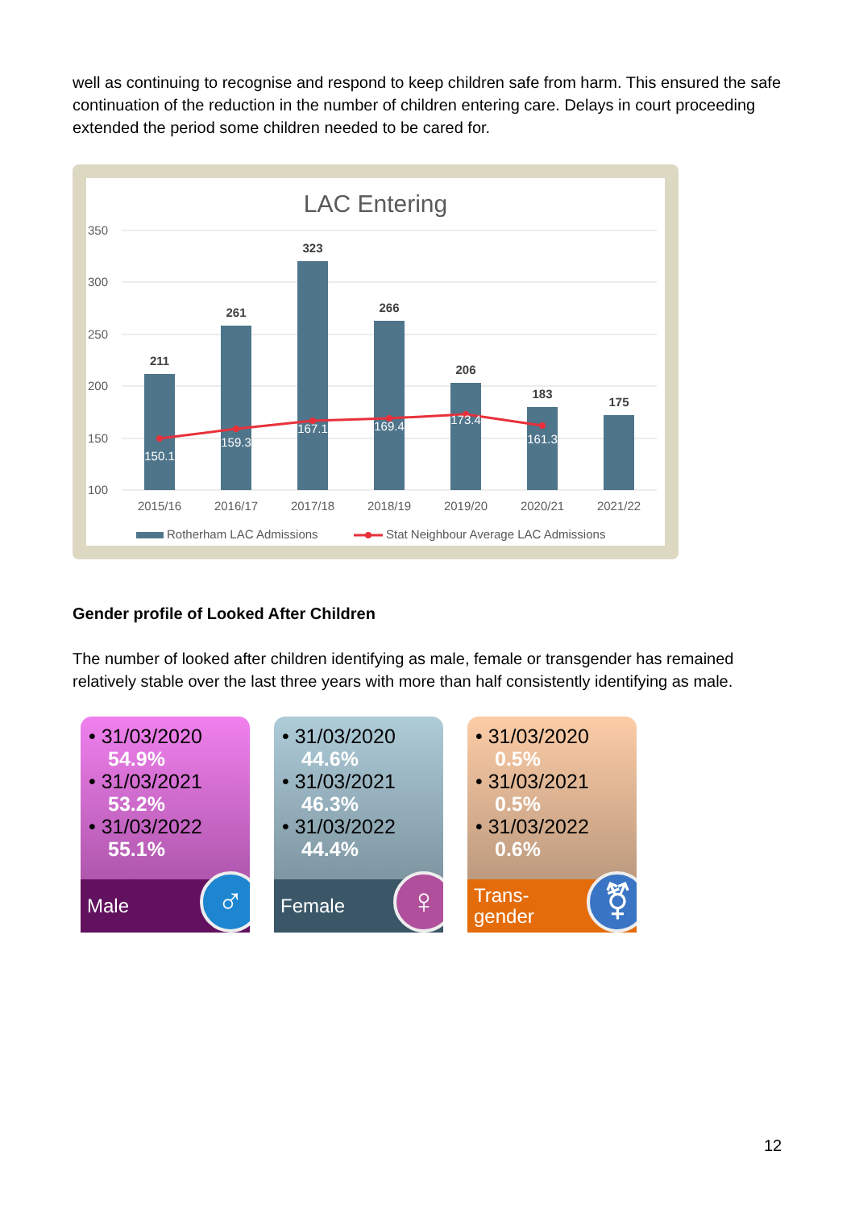well as continuing to recognise and respond to keep children safe from harm. This ensured the safe continuation of the reduction in the number of children entering care. Delays in court proceeding extended the period some children needed to be cared for.
LAC Entering
350
300
250
200
150
100
211
261
323
266
206
183
175
150.1
159.3
167.1
169.4
173.4
161.3
2015/16
2016/17
2017/18
2018/19
2019/20
2020/21
2021/22
Rotherham LAC Admissions
Stat Neighbour Average LAC Admissions
Gender profile of Looked After Children
The number of looked after children identifying as male, female or transgender has remained relatively stable over the last three years with more than half consistently identifying as male.
• 31/03/2020
54.9%
• 31/03/2021
53.2%
• 31/03/2022
55.1%
Male ♂
• 31/03/2020
44.6%
• 31/03/2021
46.3%
• 31/03/2022
44.4%
Female ♀
• 31/03/2020
0.5%
• 31/03/2021
0.5%
• 31/03/2022
0.6%
Trans-
gender
⚧
12